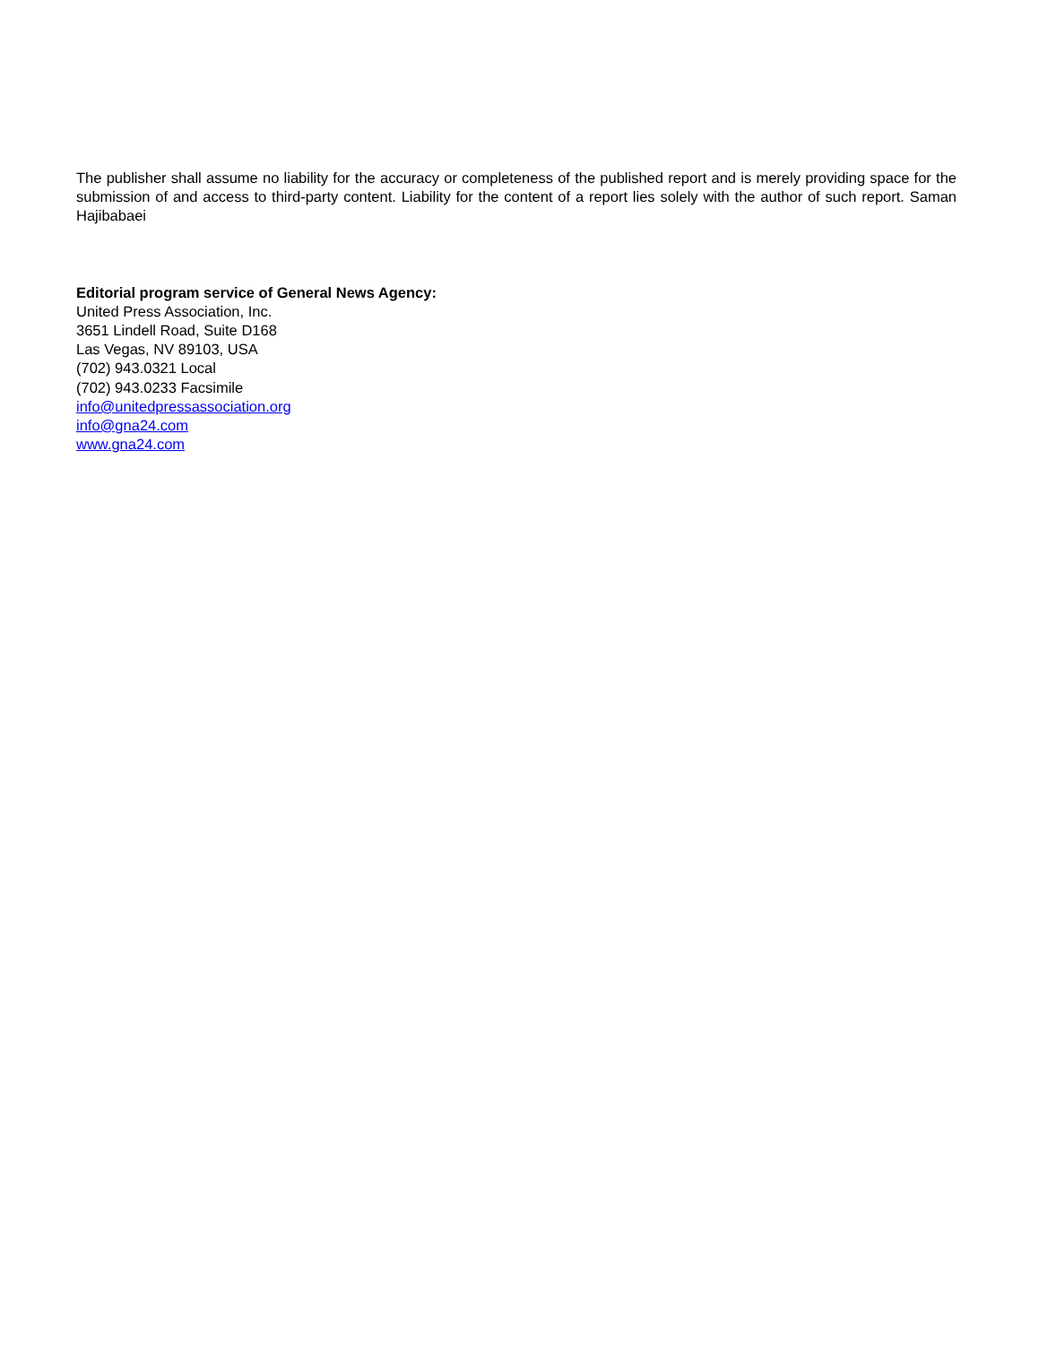The publisher shall assume no liability for the accuracy or completeness of the published report and is merely providing space for the submission of and access to third-party content. Liability for the content of a report lies solely with the author of such report. Saman Hajibabaei
Editorial program service of General News Agency:
United Press Association, Inc.
3651 Lindell Road, Suite D168
Las Vegas, NV 89103, USA
(702) 943.0321 Local
(702) 943.0233 Facsimile
info@unitedpressassociation.org
info@gna24.com
www.gna24.com